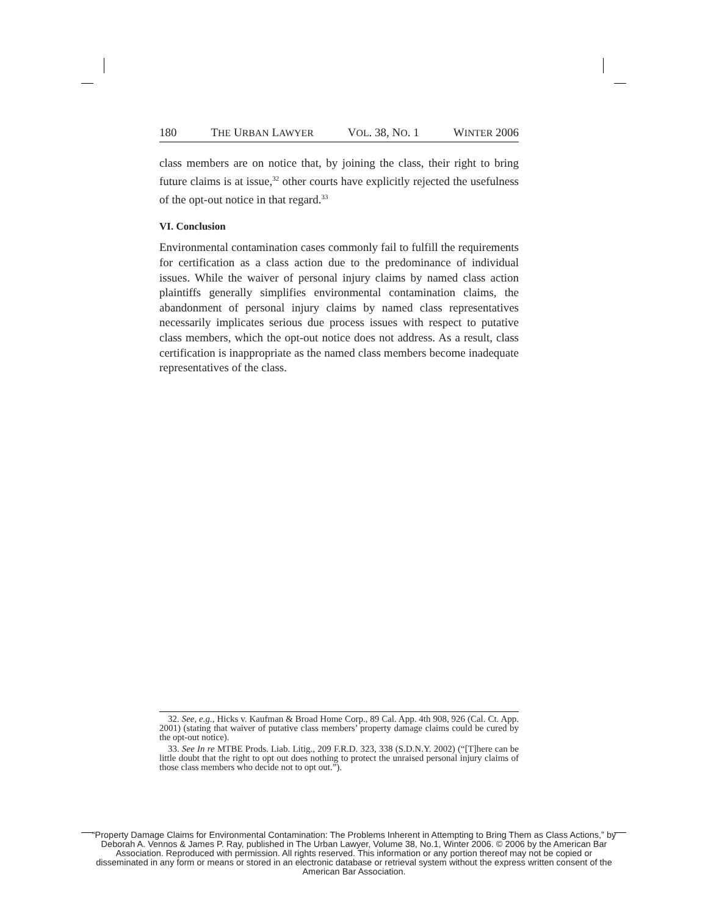180 THE URBAN LAWYER VOL. 38, NO. 1 WINTER 2006
class members are on notice that, by joining the class, their right to bring future claims is at issue,<sup>32</sup> other courts have explicitly rejected the usefulness of the opt-out notice in that regard.<sup>33</sup>
VI. Conclusion
Environmental contamination cases commonly fail to fulfill the requirements for certification as a class action due to the predominance of individual issues. While the waiver of personal injury claims by named class action plaintiffs generally simplifies environmental contamination claims, the abandonment of personal injury claims by named class representatives necessarily implicates serious due process issues with respect to putative class members, which the opt-out notice does not address. As a result, class certification is inappropriate as the named class members become inadequate representatives of the class.
32. See, e.g., Hicks v. Kaufman & Broad Home Corp., 89 Cal. App. 4th 908, 926 (Cal. Ct. App. 2001) (stating that waiver of putative class members’ property damage claims could be cured by the opt-out notice).
33. See In re MTBE Prods. Liab. Litig., 209 F.R.D. 323, 338 (S.D.N.Y. 2002) (“[T]here can be little doubt that the right to opt out does nothing to protect the unraised personal injury claims of those class members who decide not to opt out.”).
“Property Damage Claims for Environmental Contamination: The Problems Inherent in Attempting to Bring Them as Class Actions,” by Deborah A. Vennos & James P. Ray, published in The Urban Lawyer, Volume 38, No.1, Winter 2006. © 2006 by the American Bar Association. Reproduced with permission. All rights reserved. This information or any portion thereof may not be copied or disseminated in any form or means or stored in an electronic database or retrieval system without the express written consent of the American Bar Association.